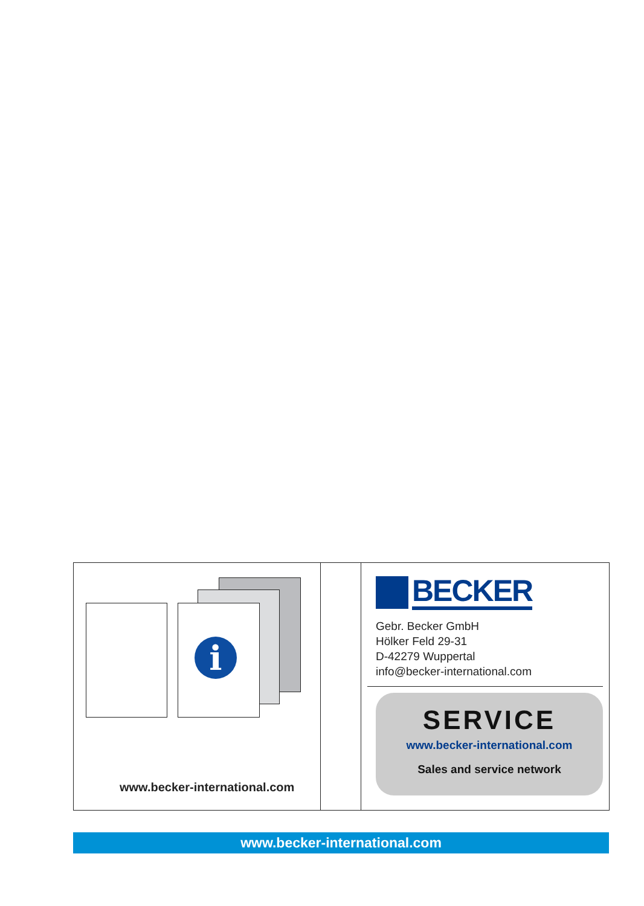i
www.becker-international.com
BECKER
Gebr. Becker GmbH
Hölker Feld 29-31
D-42279 Wuppertal
info@becker-international.com
SERVICE
www.becker-international.com
Sales and service network
www.becker-international.com